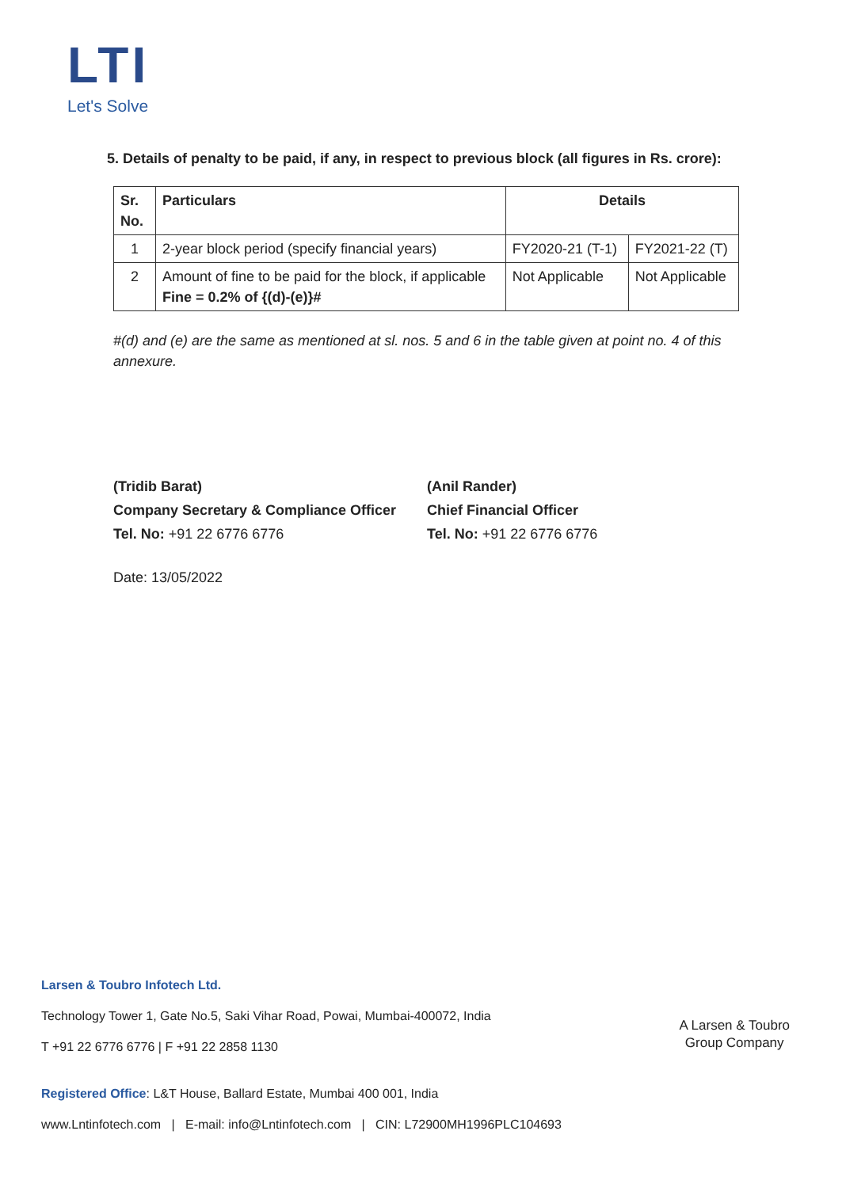LTI
Let's Solve
5. Details of penalty to be paid, if any, in respect to previous block (all figures in Rs. crore):
| Sr. No. | Particulars | Details | |
| --- | --- | --- | --- |
| 1 | 2-year block period (specify financial years) | FY2020-21 (T-1) | FY2021-22 (T) |
| 2 | Amount of fine to be paid for the block, if applicable Fine = 0.2% of {(d)-(e)}# | Not Applicable | Not Applicable |
#(d) and (e) are the same as mentioned at sl. nos. 5 and 6 in the table given at point no. 4 of this annexure.
(Tridib Barat)
Company Secretary & Compliance Officer
Tel. No: +91 22 6776 6776
(Anil Rander)
Chief Financial Officer
Tel. No: +91 22 6776 6776
Date: 13/05/2022
Larsen & Toubro Infotech Ltd.
Technology Tower 1, Gate No.5, Saki Vihar Road, Powai, Mumbai-400072, India
T +91 22 6776 6776 | F +91 22 2858 1130
A Larsen & Toubro
Group Company
Registered Office: L&T House, Ballard Estate, Mumbai 400 001, India
www.Lntinfotech.com | E-mail: info@Lntinfotech.com | CIN: L72900MH1996PLC104693